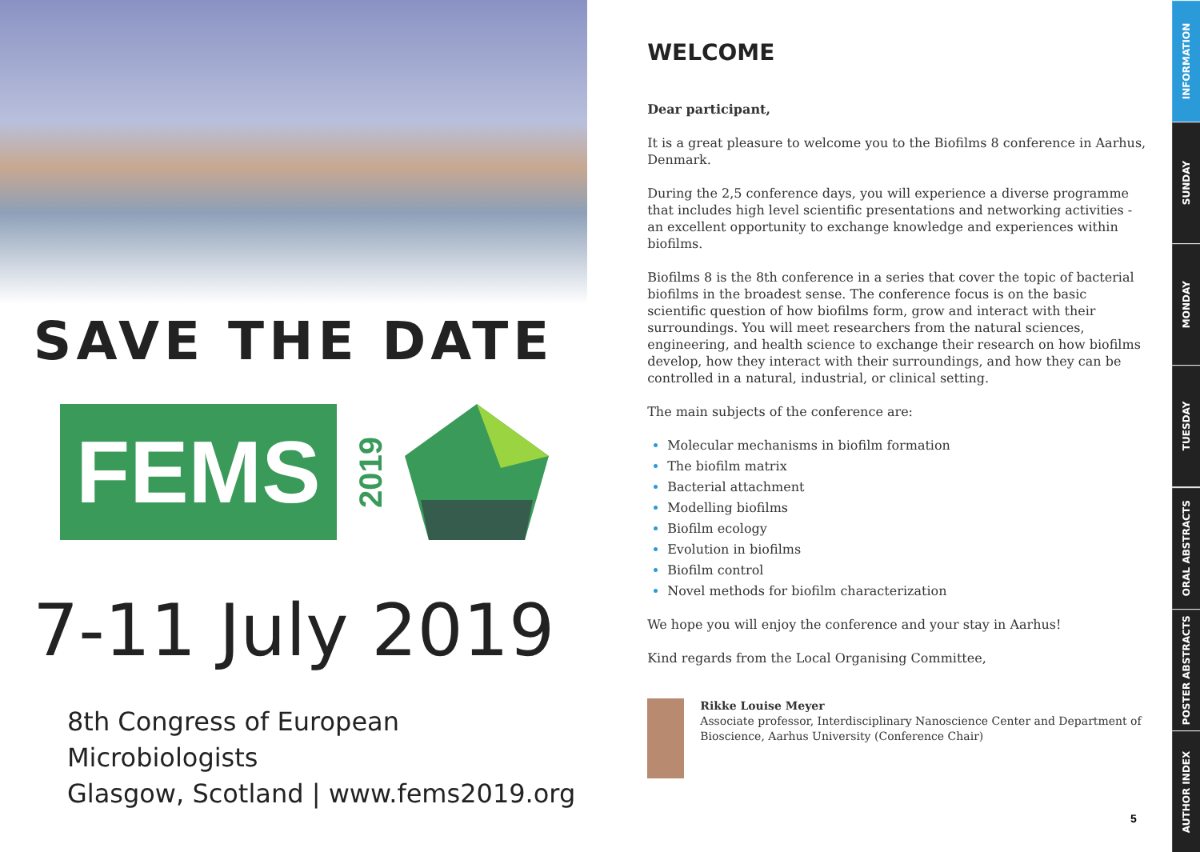SAVE THE DATE
FEMS
2019
7-11 July 2019
8th Congress of European Microbiologists
Glasgow, Scotland | www.fems2019.org
WELCOME
Dear participant,
It is a great pleasure to welcome you to the Biofilms 8 conference in Aarhus, Denmark.
During the 2,5 conference days, you will experience a diverse programme that includes high level scientific presentations and networking activities - an excellent opportunity to exchange knowledge and experiences within biofilms.
Biofilms 8 is the 8th conference in a series that cover the topic of bacterial biofilms in the broadest sense. The conference focus is on the basic scientific question of how biofilms form, grow and interact with their surroundings. You will meet researchers from the natural sciences, engineering, and health science to exchange their research on how biofilms develop, how they interact with their surroundings, and how they can be controlled in a natural, industrial, or clinical setting.
The main subjects of the conference are:
Molecular mechanisms in biofilm formation
The biofilm matrix
Bacterial attachment
Modelling biofilms
Biofilm ecology
Evolution in biofilms
Biofilm control
Novel methods for biofilm characterization
We hope you will enjoy the conference and your stay in Aarhus!
Kind regards from the Local Organising Committee,
Rikke Louise Meyer
Associate professor, Interdisciplinary Nanoscience Center and Department of Bioscience, Aarhus University (Conference Chair)
5
INFORMATION
SUNDAY
MONDAY
TUESDAY
ORAL ABSTRACTS
POSTER ABSTRACTS
AUTHOR INDEX